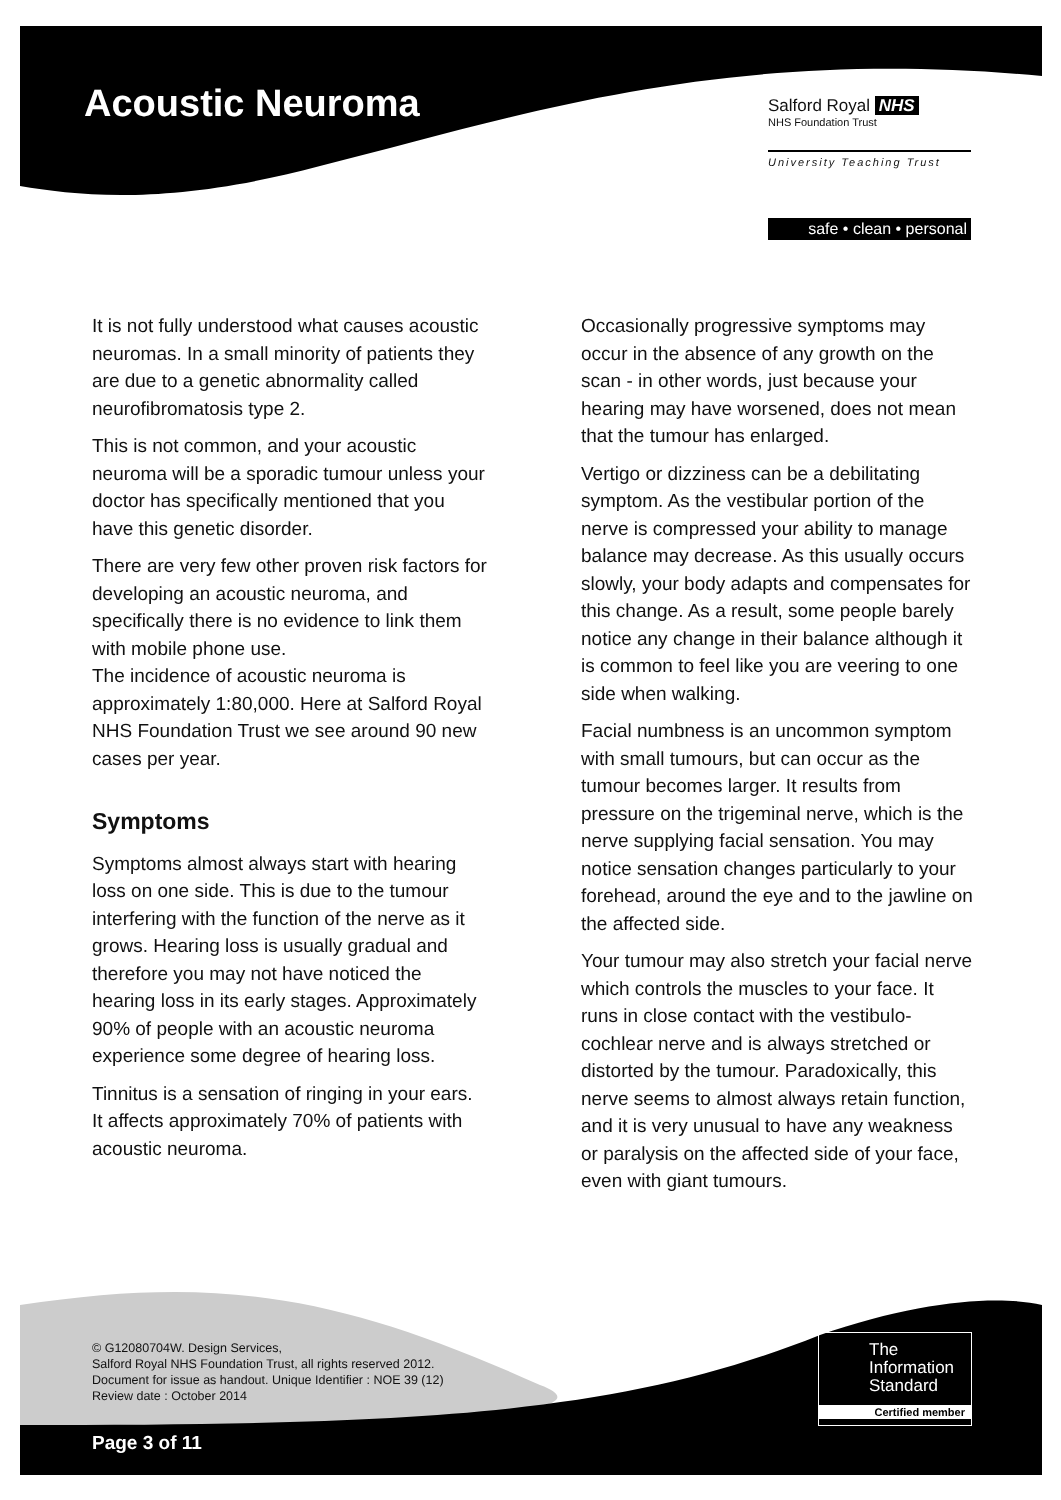Acoustic Neuroma
Salford Royal NHS
NHS Foundation Trust
University Teaching Trust
safe • clean • personal
It is not fully understood what causes acoustic neuromas. In a small minority of patients they are due to a genetic abnormality called neurofibromatosis type 2.
This is not common, and your acoustic neuroma will be a sporadic tumour unless your doctor has specifically mentioned that you have this genetic disorder.
There are very few other proven risk factors for developing an acoustic neuroma, and specifically there is no evidence to link them with mobile phone use.
The incidence of acoustic neuroma is approximately 1:80,000. Here at Salford Royal NHS Foundation Trust we see around 90 new cases per year.
Symptoms
Symptoms almost always start with hearing loss on one side. This is due to the tumour interfering with the function of the nerve as it grows. Hearing loss is usually gradual and therefore you may not have noticed the hearing loss in its early stages. Approximately 90% of people with an acoustic neuroma experience some degree of hearing loss.
Tinnitus is a sensation of ringing in your ears. It affects approximately 70% of patients with acoustic neuroma.
Occasionally progressive symptoms may occur in the absence of any growth on the scan - in other words, just because your hearing may have worsened, does not mean that the tumour has enlarged.
Vertigo or dizziness can be a debilitating symptom. As the vestibular portion of the nerve is compressed your ability to manage balance may decrease. As this usually occurs slowly, your body adapts and compensates for this change. As a result, some people barely notice any change in their balance although it is common to feel like you are veering to one side when walking.
Facial numbness is an uncommon symptom with small tumours, but can occur as the tumour becomes larger. It results from pressure on the trigeminal nerve, which is the nerve supplying facial sensation. You may notice sensation changes particularly to your forehead, around the eye and to the jawline on the affected side.
Your tumour may also stretch your facial nerve which controls the muscles to your face. It runs in close contact with the vestibulo-cochlear nerve and is always stretched or distorted by the tumour. Paradoxically, this nerve seems to almost always retain function, and it is very unusual to have any weakness or paralysis on the affected side of your face, even with giant tumours.
© G12080704W. Design Services,
Salford Royal NHS Foundation Trust, all rights reserved 2012.
Document for issue as handout. Unique Identifier : NOE 39 (12)
Review date : October 2014
The
Information
Standard
Certified member
Page 3 of 11